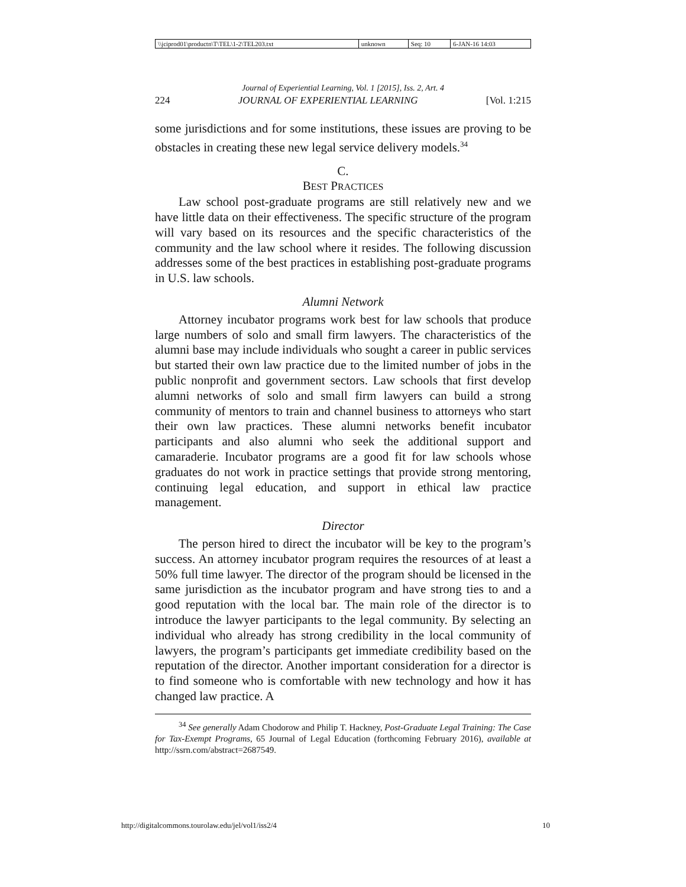| \\jciprod01\productn\T\TEL\1-2\TEL203.txt | unknown | Seq: 10 | 6-JAN-16 14:03 |
Journal of Experiential Learning, Vol. 1 [2015], Iss. 2, Art. 4
224 JOURNAL OF EXPERIENTIAL LEARNING [Vol. 1:215
some jurisdictions and for some institutions, these issues are proving to be obstacles in creating these new legal service delivery models.<sup>34</sup>
C.
BEST PRACTICES
Law school post-graduate programs are still relatively new and we have little data on their effectiveness. The specific structure of the program will vary based on its resources and the specific characteristics of the community and the law school where it resides. The following discussion addresses some of the best practices in establishing post-graduate programs in U.S. law schools.
Alumni Network
Attorney incubator programs work best for law schools that produce large numbers of solo and small firm lawyers. The characteristics of the alumni base may include individuals who sought a career in public services but started their own law practice due to the limited number of jobs in the public nonprofit and government sectors. Law schools that first develop alumni networks of solo and small firm lawyers can build a strong community of mentors to train and channel business to attorneys who start their own law practices. These alumni networks benefit incubator participants and also alumni who seek the additional support and camaraderie. Incubator programs are a good fit for law schools whose graduates do not work in practice settings that provide strong mentoring, continuing legal education, and support in ethical law practice management.
Director
The person hired to direct the incubator will be key to the program’s success. An attorney incubator program requires the resources of at least a 50% full time lawyer. The director of the program should be licensed in the same jurisdiction as the incubator program and have strong ties to and a good reputation with the local bar. The main role of the director is to introduce the lawyer participants to the legal community. By selecting an individual who already has strong credibility in the local community of lawyers, the program’s participants get immediate credibility based on the reputation of the director. Another important consideration for a director is to find someone who is comfortable with new technology and how it has changed law practice. A
<sup>34</sup> See generally Adam Chodorow and Philip T. Hackney, Post-Graduate Legal Training: The Case for Tax-Exempt Programs, 65 Journal of Legal Education (forthcoming February 2016), available at http://ssrn.com/abstract=2687549.
http://digitalcommons.tourolaw.edu/jel/vol1/iss2/4 10